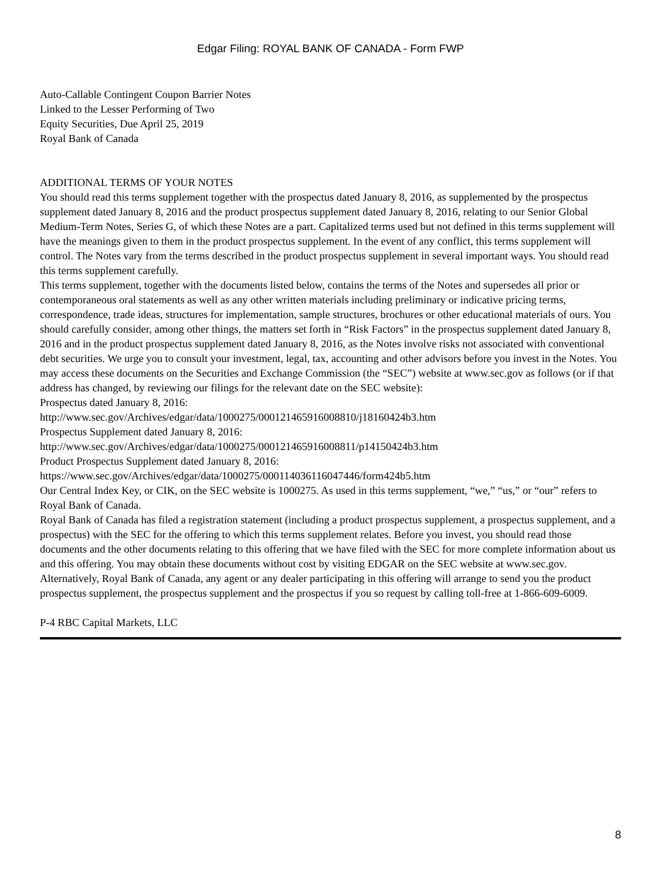Edgar Filing: ROYAL BANK OF CANADA - Form FWP
Auto-Callable Contingent Coupon Barrier Notes
Linked to the Lesser Performing of Two
Equity Securities, Due April 25, 2019
Royal Bank of Canada
ADDITIONAL TERMS OF YOUR NOTES
You should read this terms supplement together with the prospectus dated January 8, 2016, as supplemented by the prospectus supplement dated January 8, 2016 and the product prospectus supplement dated January 8, 2016, relating to our Senior Global Medium-Term Notes, Series G, of which these Notes are a part. Capitalized terms used but not defined in this terms supplement will have the meanings given to them in the product prospectus supplement. In the event of any conflict, this terms supplement will control. The Notes vary from the terms described in the product prospectus supplement in several important ways. You should read this terms supplement carefully.
This terms supplement, together with the documents listed below, contains the terms of the Notes and supersedes all prior or contemporaneous oral statements as well as any other written materials including preliminary or indicative pricing terms, correspondence, trade ideas, structures for implementation, sample structures, brochures or other educational materials of ours. You should carefully consider, among other things, the matters set forth in “Risk Factors” in the prospectus supplement dated January 8, 2016 and in the product prospectus supplement dated January 8, 2016, as the Notes involve risks not associated with conventional debt securities. We urge you to consult your investment, legal, tax, accounting and other advisors before you invest in the Notes. You may access these documents on the Securities and Exchange Commission (the “SEC”) website at www.sec.gov as follows (or if that address has changed, by reviewing our filings for the relevant date on the SEC website):
Prospectus dated January 8, 2016:
http://www.sec.gov/Archives/edgar/data/1000275/000121465916008810/j18160424b3.htm
Prospectus Supplement dated January 8, 2016:
http://www.sec.gov/Archives/edgar/data/1000275/000121465916008811/p14150424b3.htm
Product Prospectus Supplement dated January 8, 2016:
https://www.sec.gov/Archives/edgar/data/1000275/000114036116047446/form424b5.htm
Our Central Index Key, or CIK, on the SEC website is 1000275. As used in this terms supplement, “we,” “us,” or “our” refers to Royal Bank of Canada.
Royal Bank of Canada has filed a registration statement (including a product prospectus supplement, a prospectus supplement, and a prospectus) with the SEC for the offering to which this terms supplement relates. Before you invest, you should read those documents and the other documents relating to this offering that we have filed with the SEC for more complete information about us and this offering. You may obtain these documents without cost by visiting EDGAR on the SEC website at www.sec.gov. Alternatively, Royal Bank of Canada, any agent or any dealer participating in this offering will arrange to send you the product prospectus supplement, the prospectus supplement and the prospectus if you so request by calling toll-free at 1-866-609-6009.
P-4 RBC Capital Markets, LLC
8